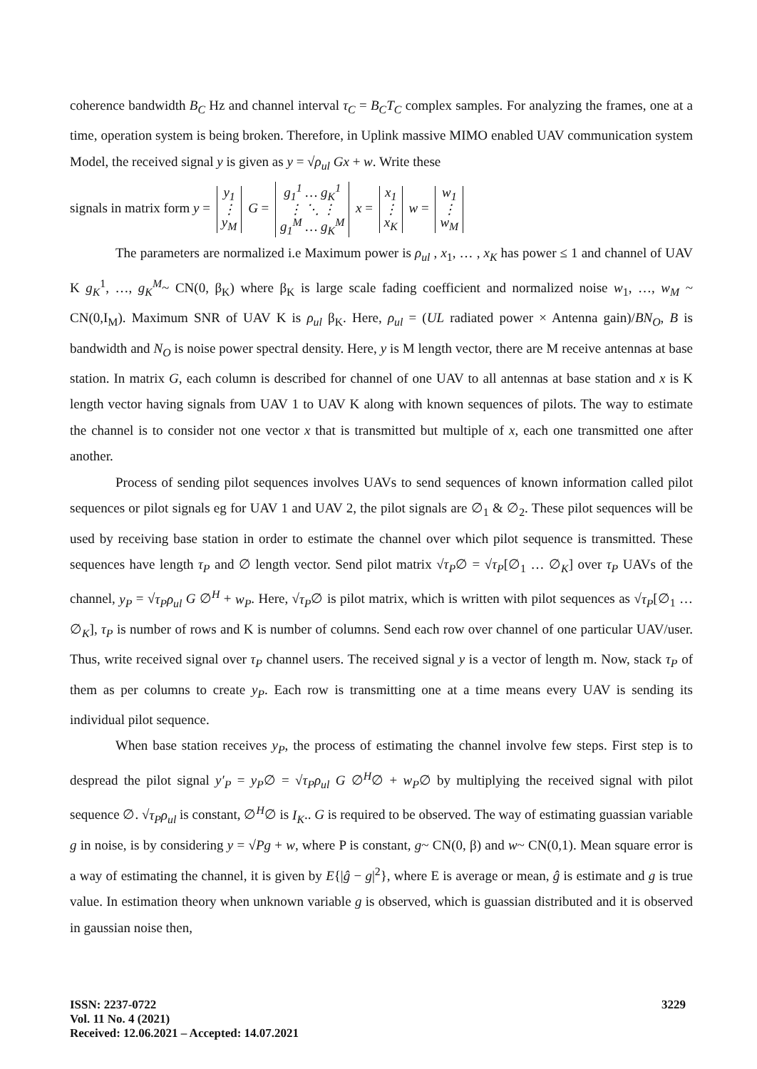coherence bandwidth B<sub>C</sub> Hz and channel interval τ<sub>C</sub> = B<sub>C</sub>T<sub>C</sub> complex samples. For analyzing the frames, one at a time, operation system is being broken. Therefore, in Uplink massive MIMO enabled UAV communication system Model, the received signal y is given as y = √ρ<sub>ul</sub> Gx + w. Write these
signals in matrix form y = y<sub>1</sub>
⋮
y<sub>M</sub> G = g<sub>1</sub><sup>1</sup> … g<sub>K</sub><sup>1</sup>
⋮ ⋱ ⋮
g<sub>1</sub><sup>M</sup> … g<sub>K</sub><sup>M</sup> x = x<sub>1</sub>
⋮
x<sub>K</sub> w = w<sub>1</sub>
⋮
w<sub>M</sub>
The parameters are normalized i.e Maximum power is ρ<sub>ul</sub> , x<sub>1</sub>, … , x<sub>K</sub> has power ≤ 1 and channel of UAV K g<sub>K</sub><sup>1</sup>, …, g<sub>K</sub><sup>M</sup>~ CN(0, β<sub>K</sub>) where β<sub>K</sub> is large scale fading coefficient and normalized noise w<sub>1</sub>, …, w<sub>M</sub> ~ CN(0,I<sub>M</sub>). Maximum SNR of UAV K is ρ<sub>ul</sub> β<sub>K</sub>. Here, ρ<sub>ul</sub> = (UL radiated power × Antenna gain)/BN<sub>O</sub>, B is bandwidth and N<sub>O</sub> is noise power spectral density. Here, y is M length vector, there are M receive antennas at base station. In matrix G, each column is described for channel of one UAV to all antennas at base station and x is K length vector having signals from UAV 1 to UAV K along with known sequences of pilots. The way to estimate the channel is to consider not one vector x that is transmitted but multiple of x, each one transmitted one after another.
Process of sending pilot sequences involves UAVs to send sequences of known information called pilot sequences or pilot signals eg for UAV 1 and UAV 2, the pilot signals are ∅<sub>1</sub> & ∅<sub>2</sub>. These pilot sequences will be used by receiving base station in order to estimate the channel over which pilot sequence is transmitted. These sequences have length τ<sub>P</sub> and ∅ length vector. Send pilot matrix √τ<sub>P</sub>∅ = √τ<sub>P</sub>[∅<sub>1</sub> … ∅<sub>K</sub>] over τ<sub>P</sub> UAVs of the channel, y<sub>P</sub> = √τ<sub>P</sub>ρ<sub>ul</sub> G ∅<sup>H</sup> + w<sub>P</sub>. Here, √τ<sub>P</sub>∅ is pilot matrix, which is written with pilot sequences as √τ<sub>P</sub>[∅<sub>1</sub> … ∅<sub>K</sub>], τ<sub>P</sub> is number of rows and K is number of columns. Send each row over channel of one particular UAV/user. Thus, write received signal over τ<sub>P</sub> channel users. The received signal y is a vector of length m. Now, stack τ<sub>P</sub> of them as per columns to create y<sub>P</sub>. Each row is transmitting one at a time means every UAV is sending its individual pilot sequence.
When base station receives y<sub>P</sub>, the process of estimating the channel involve few steps. First step is to despread the pilot signal y′<sub>P</sub> = y<sub>P</sub>∅ = √τ<sub>P</sub>ρ<sub>ul</sub> G ∅<sup>H</sup>∅ + w<sub>P</sub>∅ by multiplying the received signal with pilot sequence ∅. √τ<sub>P</sub>ρ<sub>ul</sub> is constant, ∅<sup>H</sup>∅ is I<sub>K</sub>.. G is required to be observed. The way of estimating guassian variable g in noise, is by considering y = √Pg + w, where P is constant, g~ CN(0, β) and w~ CN(0,1). Mean square error is a way of estimating the channel, it is given by E{|ĝ − g|<sup>2</sup>}, where E is average or mean, ĝ is estimate and g is true value. In estimation theory when unknown variable g is observed, which is guassian distributed and it is observed in gaussian noise then,
ISSN: 2237-0722
Vol. 11 No. 4 (2021)
Received: 12.06.2021 – Accepted: 14.07.2021
3229